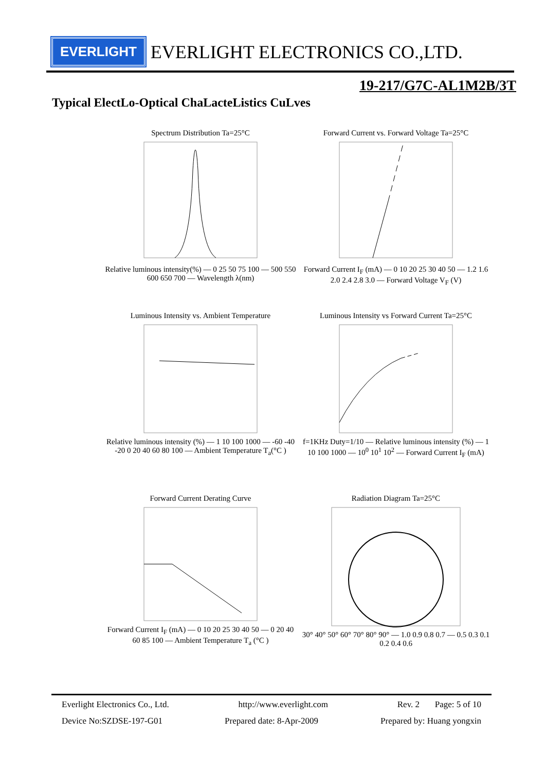EVERLIGHT EVERLIGHT ELECTRONICS CO.,LTD.
19-217/G7C-AL1M2B/3T
Typical ElectLo-Optical ChaLacteListics CuLves
Spectrum Distribution Ta=25°CRelative luminous intensity(%) — 0 25 50 75 100 — 500 550 600 650 700 — Wavelength λ(nm)
Forward Current vs. Forward Voltage Ta=25°CForward Current I<sub>F</sub> (mA) — 0 10 20 25 30 40 50 — 1.2 1.6 2.0 2.4 2.8 3.0 — Forward Voltage V<sub>F</sub> (V)
Luminous Intensity vs. Ambient TemperatureRelative luminous intensity (%) — 1 10 100 1000 — -60 -40 -20 0 20 40 60 80 100 — Ambient Temperature T<sub>a</sub>(°C )
Luminous Intensity vs Forward Current Ta=25°Cf=1KHz Duty=1/10 — Relative luminous intensity (%) — 1 10 100 1000 — 10<sup>0</sup> 10<sup>1</sup> 10<sup>2</sup> — Forward Current I<sub>F</sub> (mA)
Forward Current Derating CurveForward Current I<sub>F</sub> (mA) — 0 10 20 25 30 40 50 — 0 20 40 60 85 100 — Ambient Temperature T<sub>a</sub> (°C )
Radiation Diagram Ta=25°C30° 40° 50° 60° 70° 80° 90° — 1.0 0.9 0.8 0.7 — 0.5 0.3 0.1 0.2 0.4 0.6
Everlight Electronics Co., Ltd. http://www.everlight.com Rev. 2 Page: 5 of 10
Device No:SZDSE-197-G01 Prepared date: 8-Apr-2009 Prepared by: Huang yongxin